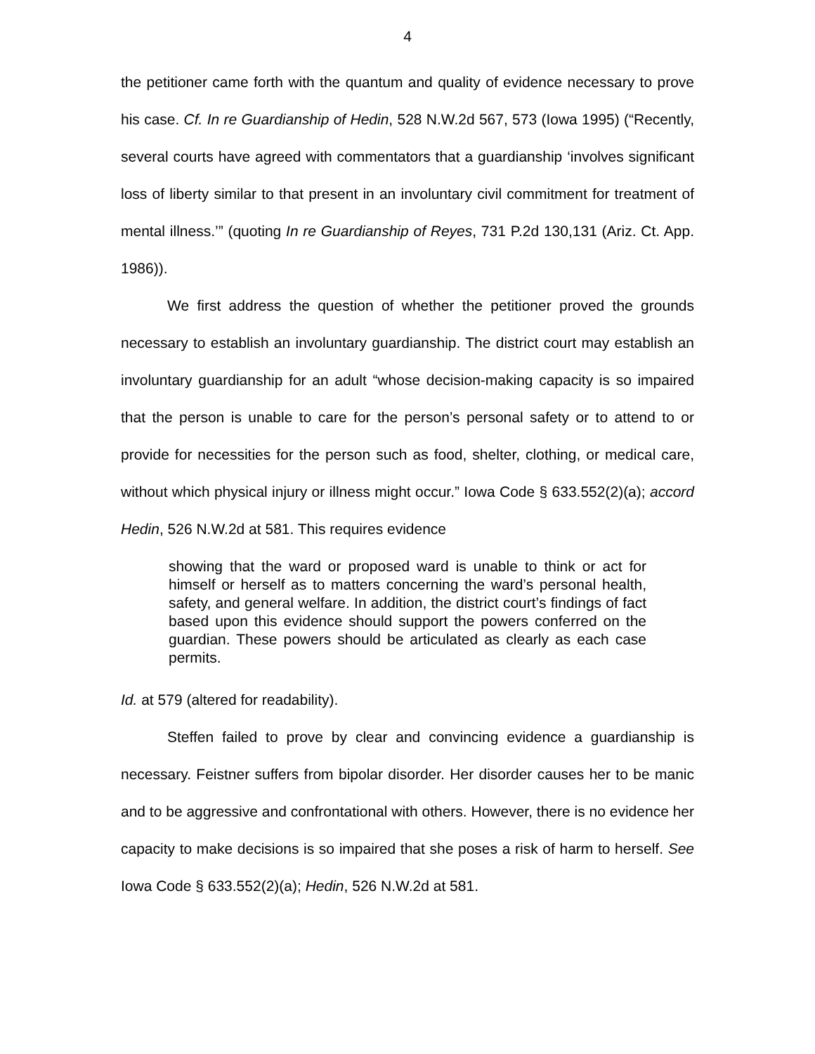4
the petitioner came forth with the quantum and quality of evidence necessary to prove his case. Cf. In re Guardianship of Hedin, 528 N.W.2d 567, 573 (Iowa 1995) (“Recently, several courts have agreed with commentators that a guardianship ‘involves significant loss of liberty similar to that present in an involuntary civil commitment for treatment of mental illness.’” (quoting In re Guardianship of Reyes, 731 P.2d 130,131 (Ariz. Ct. App. 1986)).
We first address the question of whether the petitioner proved the grounds necessary to establish an involuntary guardianship. The district court may establish an involuntary guardianship for an adult “whose decision-making capacity is so impaired that the person is unable to care for the person’s personal safety or to attend to or provide for necessities for the person such as food, shelter, clothing, or medical care, without which physical injury or illness might occur.” Iowa Code § 633.552(2)(a); accord Hedin, 526 N.W.2d at 581. This requires evidence
showing that the ward or proposed ward is unable to think or act for himself or herself as to matters concerning the ward’s personal health, safety, and general welfare. In addition, the district court’s findings of fact based upon this evidence should support the powers conferred on the guardian. These powers should be articulated as clearly as each case permits.
Id. at 579 (altered for readability).
Steffen failed to prove by clear and convincing evidence a guardianship is necessary. Feistner suffers from bipolar disorder. Her disorder causes her to be manic and to be aggressive and confrontational with others. However, there is no evidence her capacity to make decisions is so impaired that she poses a risk of harm to herself. See Iowa Code § 633.552(2)(a); Hedin, 526 N.W.2d at 581.